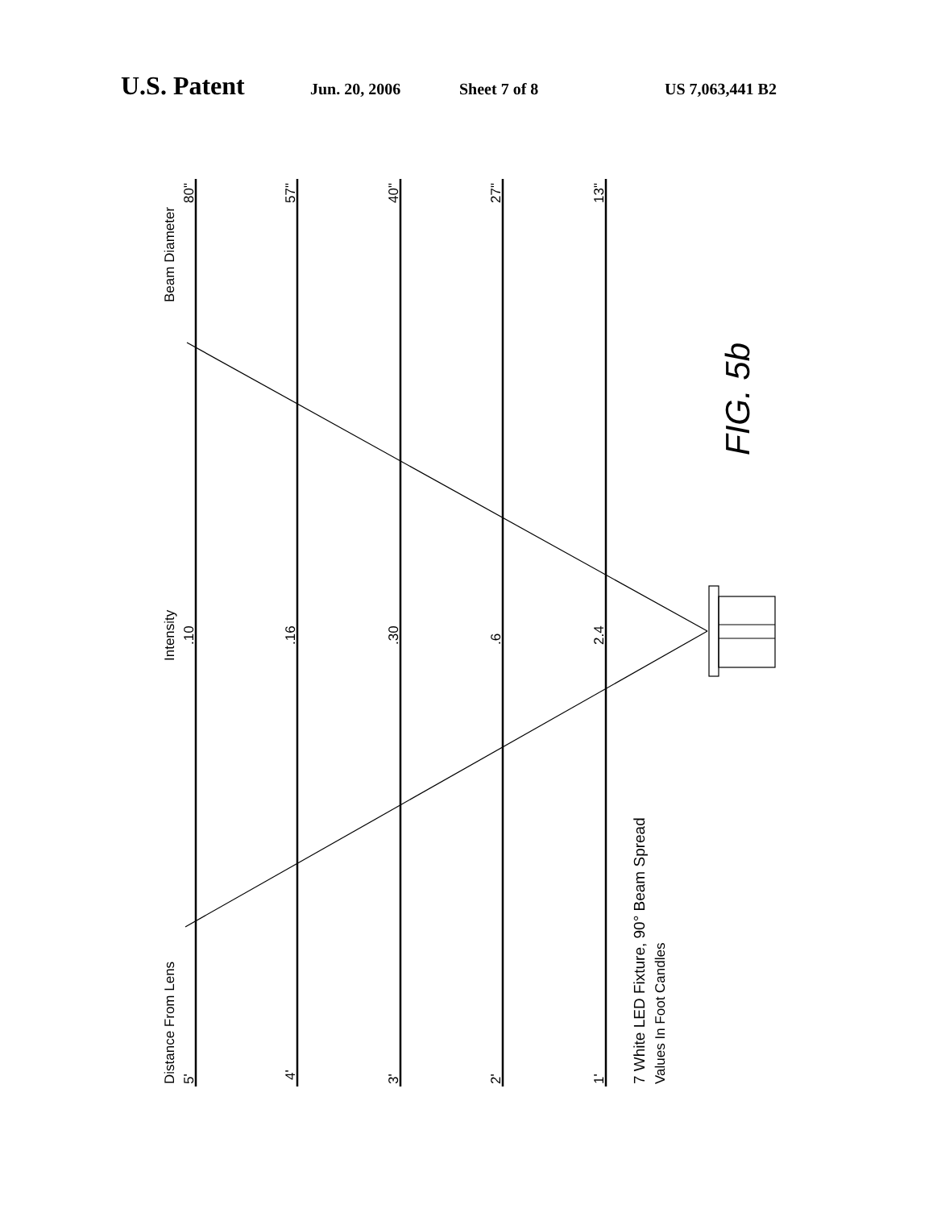U.S. Patent Jun. 20, 2006 Sheet 7 of 8 US 7,063,441 B2
Distance From Lens
5'
4'
3'
2'
1'
Intensity
.10
.16
.30
.6
2.4
Beam Diameter
80"
57"
40"
27"
13"
7 White LED Fixture, 90° Beam Spread
Values In Foot Candles
FIG. 5b